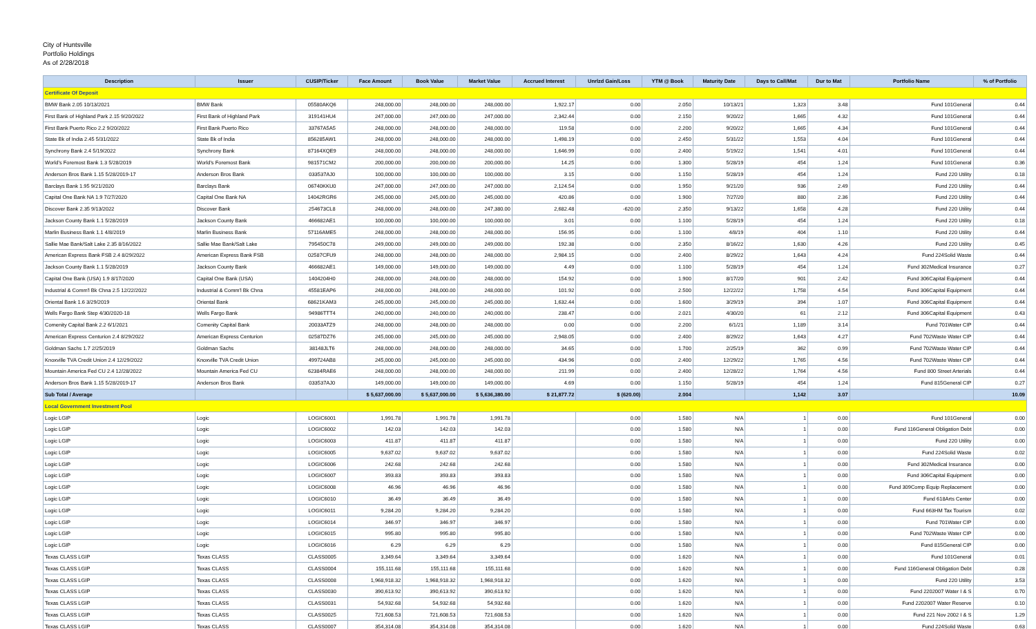City of Huntsville
Portfolio Holdings
As of 2/28/2018
| Description | Issuer | CUSIP/Ticker | Face Amount | Book Value | Market Value | Accrued Interest | Unrlzd Gain/Loss | YTM @ Book | Maturity Date | Days to Call/Mat | Dur to Mat | Portfolio Name | % of Portfolio |
| --- | --- | --- | --- | --- | --- | --- | --- | --- | --- | --- | --- | --- | --- |
| Certificate Of Deposit | | | | | | | | | | | | | |
| BMW Bank 2.05 10/13/2021 | BMW Bank | 05580AKQ6 | 248,000.00 | 248,000.00 | 248,000.00 | 1,922.17 | 0.00 | 2.050 | 10/13/21 | 1,323 | 3.48 | Fund 101General | 0.44 |
| First Bank of Highland Park 2.15 9/20/2022 | First Bank of Highland Park | 319141HU4 | 247,000.00 | 247,000.00 | 247,000.00 | 2,342.44 | 0.00 | 2.150 | 9/20/22 | 1,665 | 4.32 | Fund 101General | 0.44 |
| First Bank Puerto Rico 2.2 9/20/2022 | First Bank Puerto Rico | 33767A5A5 | 248,000.00 | 248,000.00 | 248,000.00 | 119.58 | 0.00 | 2.200 | 9/20/22 | 1,665 | 4.34 | Fund 101General | 0.44 |
| State Bk of India 2.45 5/31/2022 | State Bk of India | 856285AW1 | 248,000.00 | 248,000.00 | 248,000.00 | 1,498.19 | 0.00 | 2.450 | 5/31/22 | 1,553 | 4.04 | Fund 101General | 0.44 |
| Synchrony Bank 2.4 5/19/2022 | Synchrony Bank | 87164XQE9 | 248,000.00 | 248,000.00 | 248,000.00 | 1,646.99 | 0.00 | 2.400 | 5/19/22 | 1,541 | 4.01 | Fund 101General | 0.44 |
| World's Foremost Bank 1.3 5/28/2019 | World's Foremost Bank | 981571CM2 | 200,000.00 | 200,000.00 | 200,000.00 | 14.25 | 0.00 | 1.300 | 5/28/19 | 454 | 1.24 | Fund 101General | 0.36 |
| Anderson Bros Bank 1.15 5/28/2019-17 | Anderson Bros Bank | 033537AJ0 | 100,000.00 | 100,000.00 | 100,000.00 | 3.15 | 0.00 | 1.150 | 5/28/19 | 454 | 1.24 | Fund 220 Utility | 0.18 |
| Barclays Bank 1.95 9/21/2020 | Barclays Bank | 06740KKU0 | 247,000.00 | 247,000.00 | 247,000.00 | 2,124.54 | 0.00 | 1.950 | 9/21/20 | 936 | 2.49 | Fund 220 Utility | 0.44 |
| Capital One Bank NA 1.9 7/27/2020 | Capital One Bank NA | 14042RGR6 | 245,000.00 | 245,000.00 | 245,000.00 | 420.86 | 0.00 | 1.900 | 7/27/20 | 880 | 2.36 | Fund 220 Utility | 0.44 |
| Discover Bank 2.35 9/13/2022 | Discover Bank | 254673CL8 | 248,000.00 | 248,000.00 | 247,380.00 | 2,682.48 | -620.00 | 2.350 | 9/13/22 | 1,658 | 4.28 | Fund 220 Utility | 0.44 |
| Jackson County Bank 1.1 5/28/2019 | Jackson County Bank | 466682AE1 | 100,000.00 | 100,000.00 | 100,000.00 | 3.01 | 0.00 | 1.100 | 5/28/19 | 454 | 1.24 | Fund 220 Utility | 0.18 |
| Marlin Business Bank 1.1 4/8/2019 | Marlin Business Bank | 57116AME5 | 248,000.00 | 248,000.00 | 248,000.00 | 156.95 | 0.00 | 1.100 | 4/8/19 | 404 | 1.10 | Fund 220 Utility | 0.44 |
| Sallie Mae Bank/Salt Lake 2.35 8/16/2022 | Sallie Mae Bank/Salt Lake | 795450C78 | 249,000.00 | 249,000.00 | 249,000.00 | 192.38 | 0.00 | 2.350 | 8/16/22 | 1,630 | 4.26 | Fund 220 Utility | 0.45 |
| American Express Bank FSB 2.4 8/29/2022 | American Express Bank FSB | 02587CFU9 | 248,000.00 | 248,000.00 | 248,000.00 | 2,984.15 | 0.00 | 2.400 | 8/29/22 | 1,643 | 4.24 | Fund 224Solid Waste | 0.44 |
| Jackson County Bank 1.1 5/28/2019 | Jackson County Bank | 466682AE1 | 149,000.00 | 149,000.00 | 149,000.00 | 4.49 | 0.00 | 1.100 | 5/28/19 | 454 | 1.24 | Fund 302Medical Insurance | 0.27 |
| Capital One Bank (USA) 1.9 8/17/2020 | Capital One Bank (USA) | 1404204H0 | 248,000.00 | 248,000.00 | 248,000.00 | 154.92 | 0.00 | 1.900 | 8/17/20 | 901 | 2.42 | Fund 306Capital Equipment | 0.44 |
| Industrial & Comm'l Bk Chna 2.5 12/22/2022 | Industrial & Comm'l Bk Chna | 45581EAP6 | 248,000.00 | 248,000.00 | 248,000.00 | 101.92 | 0.00 | 2.500 | 12/22/22 | 1,758 | 4.54 | Fund 306Capital Equipment | 0.44 |
| Oriental Bank 1.6 3/29/2019 | Oriental Bank | 68621KAM3 | 245,000.00 | 245,000.00 | 245,000.00 | 1,632.44 | 0.00 | 1.600 | 3/29/19 | 394 | 1.07 | Fund 306Capital Equipment | 0.44 |
| Wells Fargo Bank Step 4/30/2020-18 | Wells Fargo Bank | 94986TTT4 | 240,000.00 | 240,000.00 | 240,000.00 | 238.47 | 0.00 | 2.021 | 4/30/20 | 61 | 2.12 | Fund 306Capital Equipment | 0.43 |
| Comenity Capital Bank 2.2 6/1/2021 | Comenity Capital Bank | 20033ATZ9 | 248,000.00 | 248,000.00 | 248,000.00 | 0.00 | 0.00 | 2.200 | 6/1/21 | 1,189 | 3.14 | Fund 701Water CIP | 0.44 |
| American Express Centurion 2.4 8/29/2022 | American Express Centurion | 02587DZ76 | 245,000.00 | 245,000.00 | 245,000.00 | 2,948.05 | 0.00 | 2.400 | 8/29/22 | 1,643 | 4.27 | Fund 702Waste Water CIP | 0.44 |
| Goldman Sachs 1.7 2/25/2019 | Goldman Sachs | 38148JLT6 | 248,000.00 | 248,000.00 | 248,000.00 | 34.65 | 0.00 | 1.700 | 2/25/19 | 362 | 0.99 | Fund 702Waste Water CIP | 0.44 |
| Knoxville TVA Credit Union 2.4 12/29/2022 | Knoxville TVA Credit Union | 499724AB8 | 245,000.00 | 245,000.00 | 245,000.00 | 434.96 | 0.00 | 2.400 | 12/29/22 | 1,765 | 4.56 | Fund 702Waste Water CIP | 0.44 |
| Mountain America Fed CU 2.4 12/28/2022 | Mountain America Fed CU | 62384RAE6 | 248,000.00 | 248,000.00 | 248,000.00 | 211.99 | 0.00 | 2.400 | 12/28/22 | 1,764 | 4.56 | Fund 800 Street Arterials | 0.44 |
| Anderson Bros Bank 1.15 5/28/2019-17 | Anderson Bros Bank | 033537AJ0 | 149,000.00 | 149,000.00 | 149,000.00 | 4.69 | 0.00 | 1.150 | 5/28/19 | 454 | 1.24 | Fund 815General CIP | 0.27 |
| Sub Total / Average | | | $ 5,637,000.00 | $ 5,637,000.00 | $ 5,636,380.00 | $ 21,877.72 | $ (620.00) | 2.004 | | 1,142 | 3.07 | | 10.09 |
| Local Government Investment Pool | | | | | | | | | | | | | |
| Logic LGIP | Logic | LOGIC6001 | 1,991.78 | 1,991.78 | 1,991.78 | | 0.00 | 1.580 | N/A | 1 | 0.00 | Fund 101General | 0.00 |
| Logic LGIP | Logic | LOGIC6002 | 142.03 | 142.03 | 142.03 | | 0.00 | 1.580 | N/A | 1 | 0.00 | Fund 116General Obligation Debt | 0.00 |
| Logic LGIP | Logic | LOGIC6003 | 411.87 | 411.87 | 411.87 | | 0.00 | 1.580 | N/A | 1 | 0.00 | Fund 220 Utility | 0.00 |
| Logic LGIP | Logic | LOGIC6005 | 9,637.02 | 9,637.02 | 9,637.02 | | 0.00 | 1.580 | N/A | 1 | 0.00 | Fund 224Solid Waste | 0.02 |
| Logic LGIP | Logic | LOGIC6006 | 242.68 | 242.68 | 242.68 | | 0.00 | 1.580 | N/A | 1 | 0.00 | Fund 302Medical Insurance | 0.00 |
| Logic LGIP | Logic | LOGIC6007 | 393.83 | 393.83 | 393.83 | | 0.00 | 1.580 | N/A | 1 | 0.00 | Fund 306Capital Equipment | 0.00 |
| Logic LGIP | Logic | LOGIC6008 | 46.96 | 46.96 | 46.96 | | 0.00 | 1.580 | N/A | 1 | 0.00 | Fund 309Comp Equip Replacement | 0.00 |
| Logic LGIP | Logic | LOGIC6010 | 36.49 | 36.49 | 36.49 | | 0.00 | 1.580 | N/A | 1 | 0.00 | Fund 618Arts Center | 0.00 |
| Logic LGIP | Logic | LOGIC6011 | 9,284.20 | 9,284.20 | 9,284.20 | | 0.00 | 1.580 | N/A | 1 | 0.00 | Fund 663HM Tax Tourism | 0.02 |
| Logic LGIP | Logic | LOGIC6014 | 346.97 | 346.97 | 346.97 | | 0.00 | 1.580 | N/A | 1 | 0.00 | Fund 701Water CIP | 0.00 |
| Logic LGIP | Logic | LOGIC6015 | 995.80 | 995.80 | 995.80 | | 0.00 | 1.580 | N/A | 1 | 0.00 | Fund 702Waste Water CIP | 0.00 |
| Logic LGIP | Logic | LOGIC6016 | 6.29 | 6.29 | 6.29 | | 0.00 | 1.580 | N/A | 1 | 0.00 | Fund 815General CIP | 0.00 |
| Texas CLASS LGIP | Texas CLASS | CLASS0005 | 3,349.64 | 3,349.64 | 3,349.64 | | 0.00 | 1.620 | N/A | 1 | 0.00 | Fund 101General | 0.01 |
| Texas CLASS LGIP | Texas CLASS | CLASS0004 | 155,111.68 | 155,111.68 | 155,111.68 | | 0.00 | 1.620 | N/A | 1 | 0.00 | Fund 116General Obligation Debt | 0.28 |
| Texas CLASS LGIP | Texas CLASS | CLASS0008 | 1,968,918.32 | 1,968,918.32 | 1,968,918.32 | | 0.00 | 1.620 | N/A | 1 | 0.00 | Fund 220 Utility | 3.53 |
| Texas CLASS LGIP | Texas CLASS | CLASS0030 | 390,613.92 | 390,613.92 | 390,613.92 | | 0.00 | 1.620 | N/A | 1 | 0.00 | Fund 2202007 Water I & S | 0.70 |
| Texas CLASS LGIP | Texas CLASS | CLASS0031 | 54,932.68 | 54,932.68 | 54,932.68 | | 0.00 | 1.620 | N/A | 1 | 0.00 | Fund 2202007 Water Reserve | 0.10 |
| Texas CLASS LGIP | Texas CLASS | CLASS0025 | 721,608.53 | 721,608.53 | 721,608.53 | | 0.00 | 1.620 | N/A | 1 | 0.00 | Fund 221 Nov 2002 I & S | 1.29 |
| Texas CLASS LGIP | Texas CLASS | CLASS0007 | 354,314.08 | 354,314.08 | 354,314.08 | | 0.00 | 1.620 | N/A | 1 | 0.00 | Fund 224Solid Waste | 0.63 |